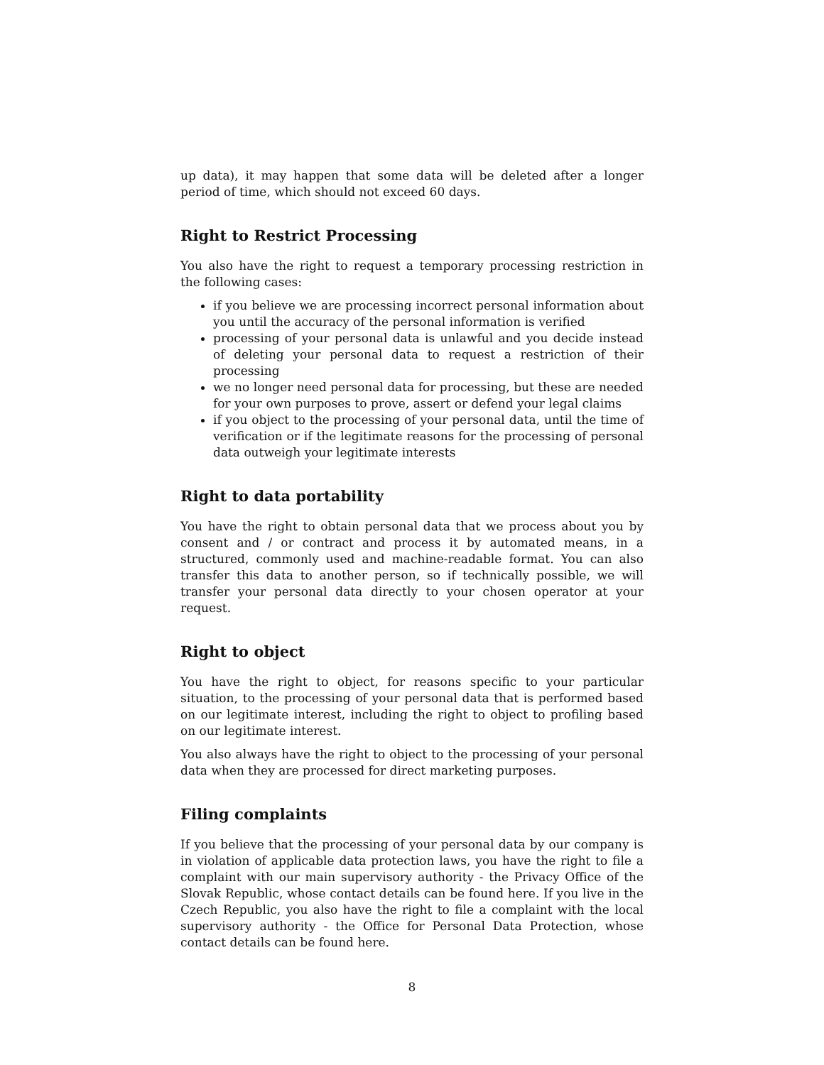up data), it may happen that some data will be deleted after a longer period of time, which should not exceed 60 days.
Right to Restrict Processing
You also have the right to request a temporary processing restriction in the following cases:
if you believe we are processing incorrect personal information about you until the accuracy of the personal information is verified
processing of your personal data is unlawful and you decide instead of deleting your personal data to request a restriction of their processing
we no longer need personal data for processing, but these are needed for your own purposes to prove, assert or defend your legal claims
if you object to the processing of your personal data, until the time of verification or if the legitimate reasons for the processing of personal data outweigh your legitimate interests
Right to data portability
You have the right to obtain personal data that we process about you by consent and / or contract and process it by automated means, in a structured, commonly used and machine-readable format. You can also transfer this data to another person, so if technically possible, we will transfer your personal data directly to your chosen operator at your request.
Right to object
You have the right to object, for reasons specific to your particular situation, to the processing of your personal data that is performed based on our legitimate interest, including the right to object to profiling based on our legitimate interest.
You also always have the right to object to the processing of your personal data when they are processed for direct marketing purposes.
Filing complaints
If you believe that the processing of your personal data by our company is in violation of applicable data protection laws, you have the right to file a complaint with our main supervisory authority - the Privacy Office of the Slovak Republic, whose contact details can be found here. If you live in the Czech Republic, you also have the right to file a complaint with the local supervisory authority - the Office for Personal Data Protection, whose contact details can be found here.
8